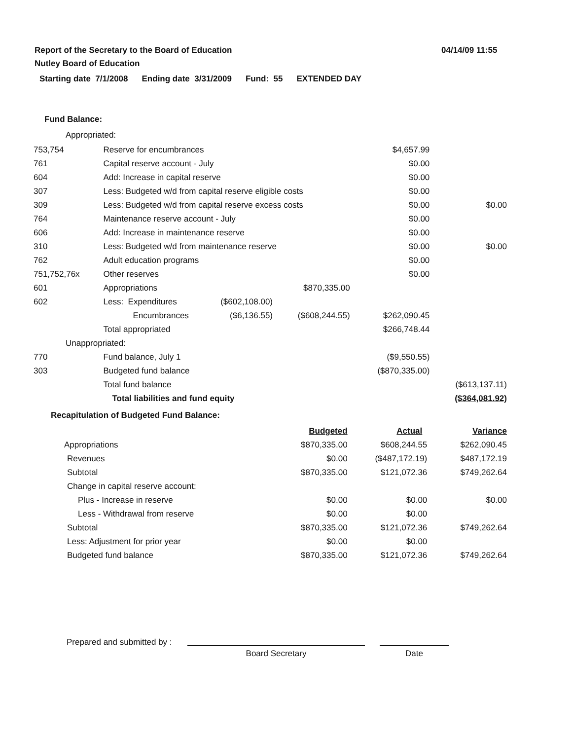Report of the Secretary to the Board of Education
Nutley Board of Education
04/14/09 11:55
Starting date 7/1/2008 Ending date 3/31/2009 Fund: 55 EXTENDED DAY
Fund Balance:
Appropriated:
| 753,754 | Reserve for encumbrances | | | $4,657.99 | |
| 761 | Capital reserve account - July | | | $0.00 | |
| 604 | Add: Increase in capital reserve | | | $0.00 | |
| 307 | Less: Budgeted w/d from capital reserve eligible costs | | | $0.00 | |
| 309 | Less: Budgeted w/d from capital reserve excess costs | | | $0.00 | $0.00 |
| 764 | Maintenance reserve account - July | | | $0.00 | |
| 606 | Add: Increase in maintenance reserve | | | $0.00 | |
| 310 | Less: Budgeted w/d from maintenance reserve | | | $0.00 | $0.00 |
| 762 | Adult education programs | | | $0.00 | |
| 751,752,76x | Other reserves | | | $0.00 | |
| 601 | Appropriations | | $870,335.00 | | |
| 602 | Less: Expenditures | ($602,108.00) | | | |
| | Encumbrances | ($6,136.55) | ($608,244.55) | $262,090.45 | |
| | Total appropriated | | | $266,748.44 | |
| Unappropriated: | | | | | |
| 770 | Fund balance, July 1 | | | ($9,550.55) | |
| 303 | Budgeted fund balance | | | ($870,335.00) | |
| | Total fund balance | | | | ($613,137.11) |
| | Total liabilities and fund equity | | | | ($364,081.92) |
Recapitulation of Budgeted Fund Balance:
| | Budgeted | Actual | Variance |
| Appropriations | $870,335.00 | $608,244.55 | $262,090.45 |
| Revenues | $0.00 | ($487,172.19) | $487,172.19 |
| Subtotal | $870,335.00 | $121,072.36 | $749,262.64 |
| Change in capital reserve account: | | | |
| Plus - Increase in reserve | $0.00 | $0.00 | $0.00 |
| Less - Withdrawal from reserve | $0.00 | $0.00 | |
| Subtotal | $870,335.00 | $121,072.36 | $749,262.64 |
| Less: Adjustment for prior year | $0.00 | $0.00 | |
| Budgeted fund balance | $870,335.00 | $121,072.36 | $749,262.64 |
Prepared and submitted by :
Board Secretary Date